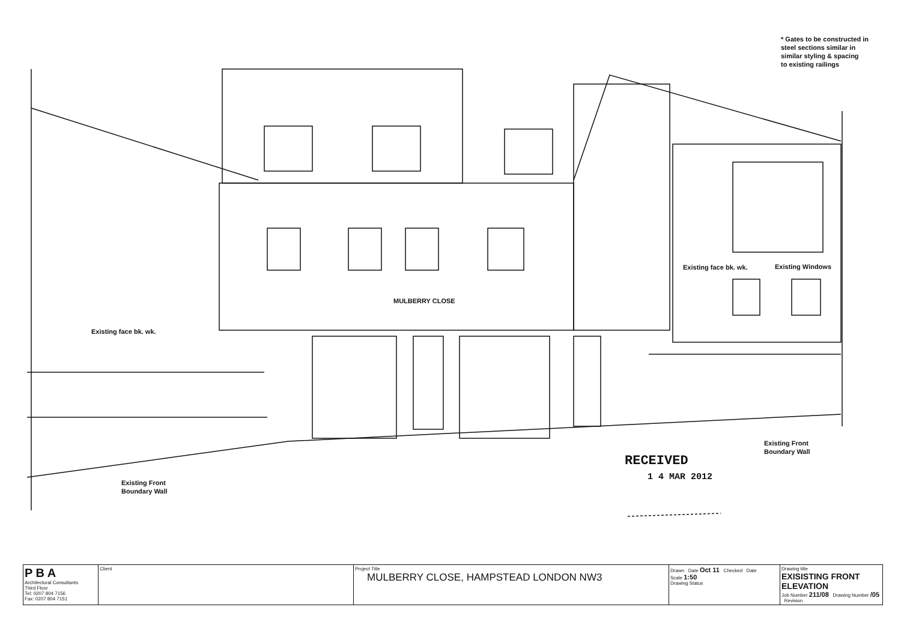* Gates to be constructed in
steel sections similar in
similar styling & spacing
to existing railings
Existing face bk. wk. Existing Windows
MULBERRY CLOSE
Existing face bk. wk.
Existing Front
Boundary Wall
Existing Front
Boundary Wall
RECEIVED
1 4 MAR 2012
| P B A Architectural Consultants Third Floor Tel: 0207 804 7156 Fax: 0207 804 7151 | Client | Project Title MULBERRY CLOSE, HAMPSTEAD LONDON NW3 | Drawn Date Oct 11 Checked Date Scale 1:50 Drawing Status | Drawing title EXISISTING FRONT ELEVATION Job Number 211/08 Drawing Number /05 Revision |